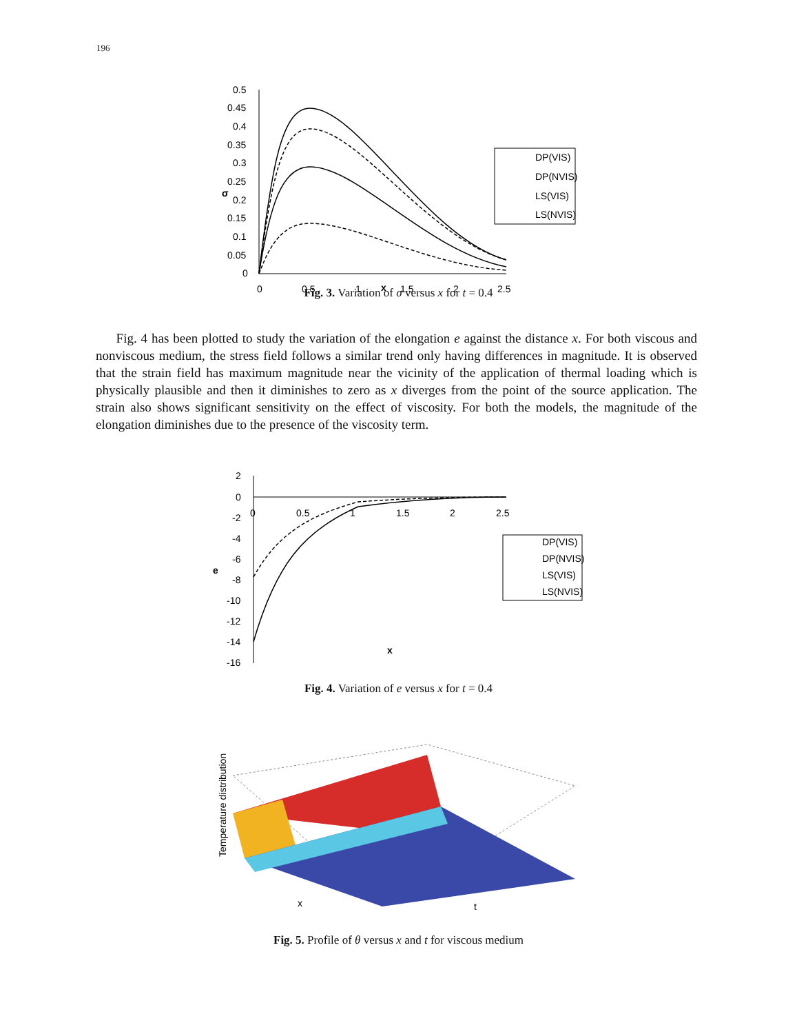196
0.5
0.45
0.4
0.35
0.3
0.25
0.2
0.15
0.1
0.05
0
σ
0
0.5
1
x
1.5
2
2.5
DP(VIS)
DP(NVIS)
LS(VIS)
LS(NVIS)
Fig. 3. Variation of σ versus x for t = 0.4
Fig. 4 has been plotted to study the variation of the elongation e against the distance x. For both viscous and nonviscous medium, the stress field follows a similar trend only having differences in magnitude. It is observed that the strain field has maximum magnitude near the vicinity of the application of thermal loading which is physically plausible and then it diminishes to zero as x diverges from the point of the source application. The strain also shows significant sensitivity on the effect of viscosity. For both the models, the magnitude of the elongation diminishes due to the presence of the viscosity term.
2
0
-2
-4
-6
-8
-10
-12
-14
-16
e
0
0.5
1
1.5
2
2.5
x
DP(VIS)
DP(NVIS)
LS(VIS)
LS(NVIS)
Fig. 4. Variation of e versus x for t = 0.4
Temperature distribution
x
t
Fig. 5. Profile of θ versus x and t for viscous medium